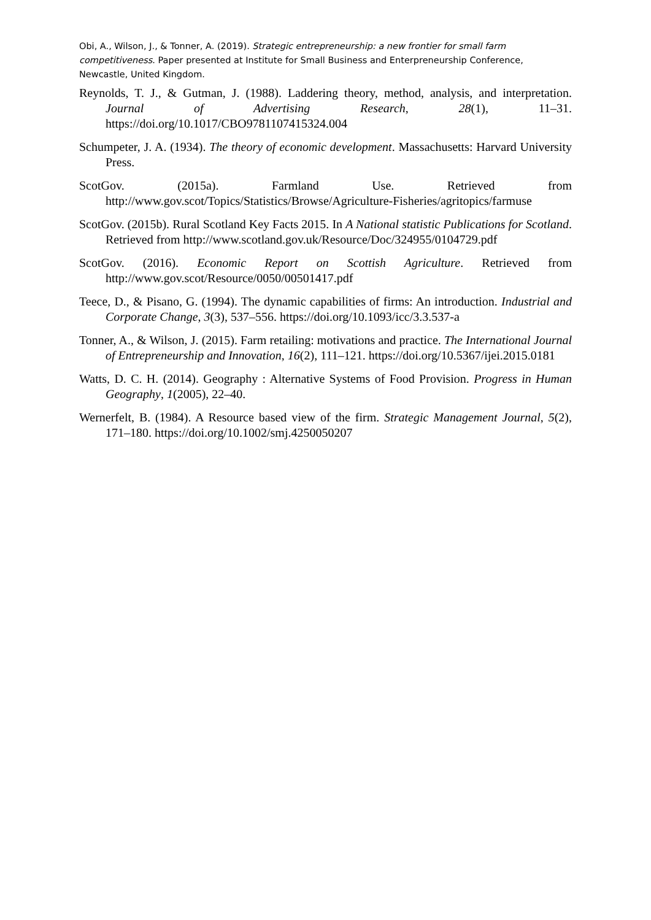Obi, A., Wilson, J., & Tonner, A. (2019). Strategic entrepreneurship: a new frontier for small farm competitiveness. Paper presented at Institute for Small Business and Enterpreneurship Conference, Newcastle, United Kingdom.
Reynolds, T. J., & Gutman, J. (1988). Laddering theory, method, analysis, and interpretation. Journal of Advertising Research, 28(1), 11–31. https://doi.org/10.1017/CBO9781107415324.004
Schumpeter, J. A. (1934). The theory of economic development. Massachusetts: Harvard University Press.
ScotGov. (2015a). Farmland Use. Retrieved from http://www.gov.scot/Topics/Statistics/Browse/Agriculture-Fisheries/agritopics/farmuse
ScotGov. (2015b). Rural Scotland Key Facts 2015. In A National statistic Publications for Scotland. Retrieved from http://www.scotland.gov.uk/Resource/Doc/324955/0104729.pdf
ScotGov. (2016). Economic Report on Scottish Agriculture. Retrieved from http://www.gov.scot/Resource/0050/00501417.pdf
Teece, D., & Pisano, G. (1994). The dynamic capabilities of firms: An introduction. Industrial and Corporate Change, 3(3), 537–556. https://doi.org/10.1093/icc/3.3.537-a
Tonner, A., & Wilson, J. (2015). Farm retailing: motivations and practice. The International Journal of Entrepreneurship and Innovation, 16(2), 111–121. https://doi.org/10.5367/ijei.2015.0181
Watts, D. C. H. (2014). Geography : Alternative Systems of Food Provision. Progress in Human Geography, 1(2005), 22–40.
Wernerfelt, B. (1984). A Resource based view of the firm. Strategic Management Journal, 5(2), 171–180. https://doi.org/10.1002/smj.4250050207